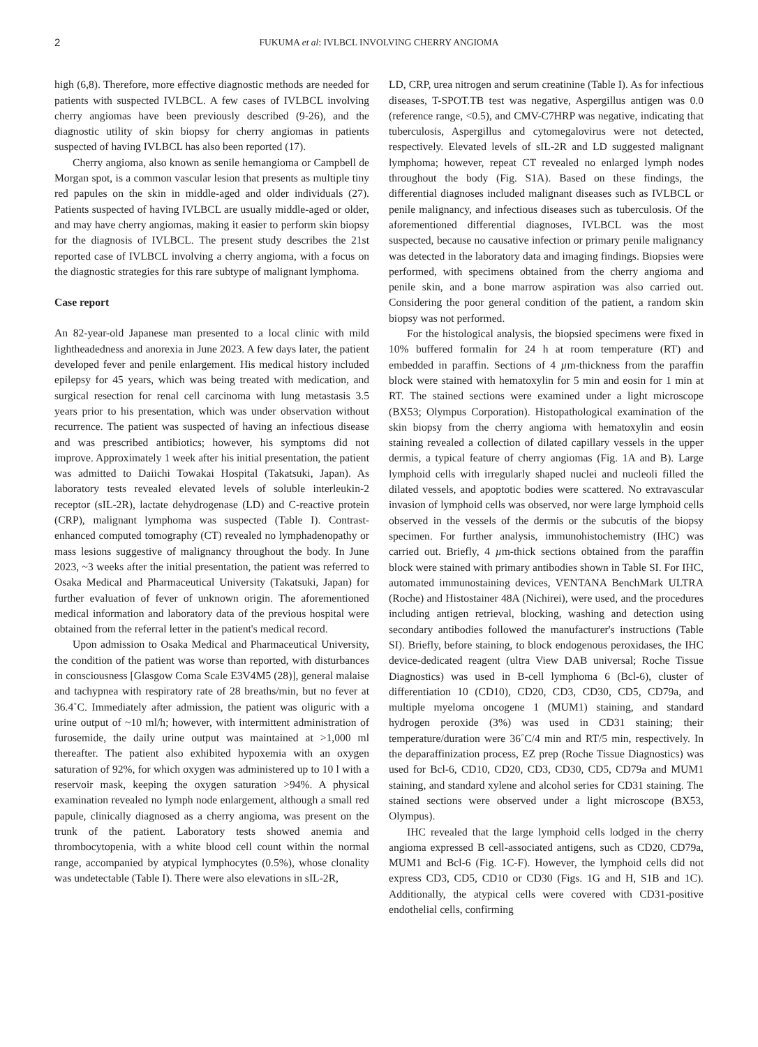2 FUKUMA et al: IVLBCL INVOLVING CHERRY ANGIOMA
high (6,8). Therefore, more effective diagnostic methods are needed for patients with suspected IVLBCL. A few cases of IVLBCL involving cherry angiomas have been previously described (9-26), and the diagnostic utility of skin biopsy for cherry angiomas in patients suspected of having IVLBCL has also been reported (17).
Cherry angioma, also known as senile hemangioma or Campbell de Morgan spot, is a common vascular lesion that presents as multiple tiny red papules on the skin in middle-aged and older individuals (27). Patients suspected of having IVLBCL are usually middle-aged or older, and may have cherry angiomas, making it easier to perform skin biopsy for the diagnosis of IVLBCL. The present study describes the 21st reported case of IVLBCL involving a cherry angioma, with a focus on the diagnostic strategies for this rare subtype of malignant lymphoma.
Case report
An 82-year-old Japanese man presented to a local clinic with mild lightheadedness and anorexia in June 2023. A few days later, the patient developed fever and penile enlargement. His medical history included epilepsy for 45 years, which was being treated with medication, and surgical resection for renal cell carcinoma with lung metastasis 3.5 years prior to his presentation, which was under observation without recurrence. The patient was suspected of having an infectious disease and was prescribed antibiotics; however, his symptoms did not improve. Approximately 1 week after his initial presentation, the patient was admitted to Daiichi Towakai Hospital (Takatsuki, Japan). As laboratory tests revealed elevated levels of soluble interleukin-2 receptor (sIL-2R), lactate dehydrogenase (LD) and C-reactive protein (CRP), malignant lymphoma was suspected (Table I). Contrast-enhanced computed tomography (CT) revealed no lymphadenopathy or mass lesions suggestive of malignancy throughout the body. In June 2023, ~3 weeks after the initial presentation, the patient was referred to Osaka Medical and Pharmaceutical University (Takatsuki, Japan) for further evaluation of fever of unknown origin. The aforementioned medical information and laboratory data of the previous hospital were obtained from the referral letter in the patient's medical record.
Upon admission to Osaka Medical and Pharmaceutical University, the condition of the patient was worse than reported, with disturbances in consciousness [Glasgow Coma Scale E3V4M5 (28)], general malaise and tachypnea with respiratory rate of 28 breaths/min, but no fever at 36.4˚C. Immediately after admission, the patient was oliguric with a urine output of ~10 ml/h; however, with intermittent administration of furosemide, the daily urine output was maintained at >1,000 ml thereafter. The patient also exhibited hypoxemia with an oxygen saturation of 92%, for which oxygen was administered up to 10 l with a reservoir mask, keeping the oxygen saturation >94%. A physical examination revealed no lymph node enlargement, although a small red papule, clinically diagnosed as a cherry angioma, was present on the trunk of the patient. Laboratory tests showed anemia and thrombocytopenia, with a white blood cell count within the normal range, accompanied by atypical lymphocytes (0.5%), whose clonality was undetectable (Table I). There were also elevations in sIL-2R,
LD, CRP, urea nitrogen and serum creatinine (Table I). As for infectious diseases, T-SPOT.TB test was negative, Aspergillus antigen was 0.0 (reference range, <0.5), and CMV-C7HRP was negative, indicating that tuberculosis, Aspergillus and cytomegalovirus were not detected, respectively. Elevated levels of sIL-2R and LD suggested malignant lymphoma; however, repeat CT revealed no enlarged lymph nodes throughout the body (Fig. S1A). Based on these findings, the differential diagnoses included malignant diseases such as IVLBCL or penile malignancy, and infectious diseases such as tuberculosis. Of the aforementioned differential diagnoses, IVLBCL was the most suspected, because no causative infection or primary penile malignancy was detected in the laboratory data and imaging findings. Biopsies were performed, with specimens obtained from the cherry angioma and penile skin, and a bone marrow aspiration was also carried out. Considering the poor general condition of the patient, a random skin biopsy was not performed.
For the histological analysis, the biopsied specimens were fixed in 10% buffered formalin for 24 h at room temperature (RT) and embedded in paraffin. Sections of 4 µm-thickness from the paraffin block were stained with hematoxylin for 5 min and eosin for 1 min at RT. The stained sections were examined under a light microscope (BX53; Olympus Corporation). Histopathological examination of the skin biopsy from the cherry angioma with hematoxylin and eosin staining revealed a collection of dilated capillary vessels in the upper dermis, a typical feature of cherry angiomas (Fig. 1A and B). Large lymphoid cells with irregularly shaped nuclei and nucleoli filled the dilated vessels, and apoptotic bodies were scattered. No extravascular invasion of lymphoid cells was observed, nor were large lymphoid cells observed in the vessels of the dermis or the subcutis of the biopsy specimen. For further analysis, immunohistochemistry (IHC) was carried out. Briefly, 4 µm-thick sections obtained from the paraffin block were stained with primary antibodies shown in Table SI. For IHC, automated immunostaining devices, VENTANA BenchMark ULTRA (Roche) and Histostainer 48A (Nichirei), were used, and the procedures including antigen retrieval, blocking, washing and detection using secondary antibodies followed the manufacturer's instructions (Table SI). Briefly, before staining, to block endogenous peroxidases, the IHC device-dedicated reagent (ultra View DAB universal; Roche Tissue Diagnostics) was used in B-cell lymphoma 6 (Bcl-6), cluster of differentiation 10 (CD10), CD20, CD3, CD30, CD5, CD79a, and multiple myeloma oncogene 1 (MUM1) staining, and standard hydrogen peroxide (3%) was used in CD31 staining; their temperature/duration were 36˚C/4 min and RT/5 min, respectively. In the deparaffinization process, EZ prep (Roche Tissue Diagnostics) was used for Bcl-6, CD10, CD20, CD3, CD30, CD5, CD79a and MUM1 staining, and standard xylene and alcohol series for CD31 staining. The stained sections were observed under a light microscope (BX53, Olympus).
IHC revealed that the large lymphoid cells lodged in the cherry angioma expressed B cell-associated antigens, such as CD20, CD79a, MUM1 and Bcl-6 (Fig. 1C-F). However, the lymphoid cells did not express CD3, CD5, CD10 or CD30 (Figs. 1G and H, S1B and 1C). Additionally, the atypical cells were covered with CD31-positive endothelial cells, confirming